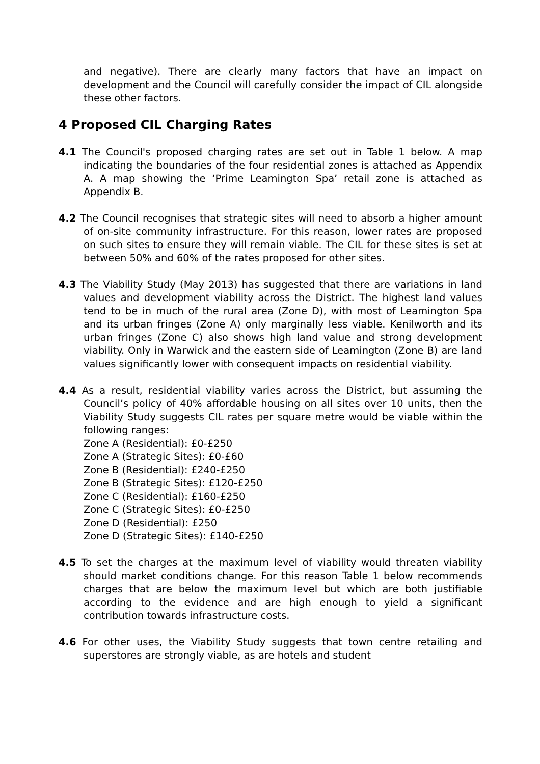and negative). There are clearly many factors that have an impact on development and the Council will carefully consider the impact of CIL alongside these other factors.
4 Proposed CIL Charging Rates
4.1 The Council's proposed charging rates are set out in Table 1 below. A map indicating the boundaries of the four residential zones is attached as Appendix A. A map showing the ‘Prime Leamington Spa’ retail zone is attached as Appendix B.
4.2 The Council recognises that strategic sites will need to absorb a higher amount of on-site community infrastructure. For this reason, lower rates are proposed on such sites to ensure they will remain viable. The CIL for these sites is set at between 50% and 60% of the rates proposed for other sites.
4.3 The Viability Study (May 2013) has suggested that there are variations in land values and development viability across the District. The highest land values tend to be in much of the rural area (Zone D), with most of Leamington Spa and its urban fringes (Zone A) only marginally less viable. Kenilworth and its urban fringes (Zone C) also shows high land value and strong development viability. Only in Warwick and the eastern side of Leamington (Zone B) are land values significantly lower with consequent impacts on residential viability.
4.4 As a result, residential viability varies across the District, but assuming the Council’s policy of 40% affordable housing on all sites over 10 units, then the Viability Study suggests CIL rates per square metre would be viable within the following ranges:
Zone A (Residential): £0-£250
Zone A (Strategic Sites): £0-£60
Zone B (Residential): £240-£250
Zone B (Strategic Sites): £120-£250
Zone C (Residential): £160-£250
Zone C (Strategic Sites): £0-£250
Zone D (Residential): £250
Zone D (Strategic Sites): £140-£250
4.5 To set the charges at the maximum level of viability would threaten viability should market conditions change. For this reason Table 1 below recommends charges that are below the maximum level but which are both justifiable according to the evidence and are high enough to yield a significant contribution towards infrastructure costs.
4.6 For other uses, the Viability Study suggests that town centre retailing and superstores are strongly viable, as are hotels and student